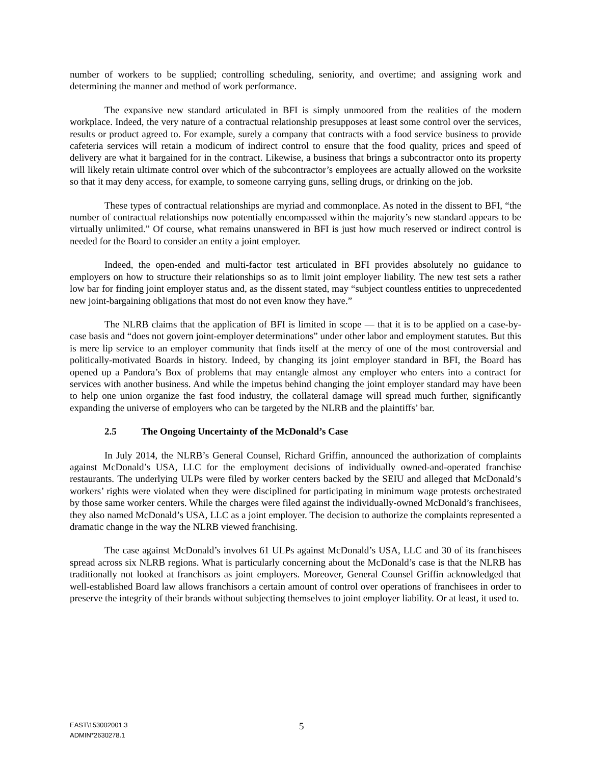number of workers to be supplied; controlling scheduling, seniority, and overtime; and assigning work and determining the manner and method of work performance.
The expansive new standard articulated in BFI is simply unmoored from the realities of the modern workplace. Indeed, the very nature of a contractual relationship presupposes at least some control over the services, results or product agreed to. For example, surely a company that contracts with a food service business to provide cafeteria services will retain a modicum of indirect control to ensure that the food quality, prices and speed of delivery are what it bargained for in the contract. Likewise, a business that brings a subcontractor onto its property will likely retain ultimate control over which of the subcontractor’s employees are actually allowed on the worksite so that it may deny access, for example, to someone carrying guns, selling drugs, or drinking on the job.
These types of contractual relationships are myriad and commonplace. As noted in the dissent to BFI, “the number of contractual relationships now potentially encompassed within the majority’s new standard appears to be virtually unlimited.” Of course, what remains unanswered in BFI is just how much reserved or indirect control is needed for the Board to consider an entity a joint employer.
Indeed, the open-ended and multi-factor test articulated in BFI provides absolutely no guidance to employers on how to structure their relationships so as to limit joint employer liability. The new test sets a rather low bar for finding joint employer status and, as the dissent stated, may “subject countless entities to unprecedented new joint-bargaining obligations that most do not even know they have.”
The NLRB claims that the application of BFI is limited in scope — that it is to be applied on a case-by-case basis and “does not govern joint-employer determinations” under other labor and employment statutes. But this is mere lip service to an employer community that finds itself at the mercy of one of the most controversial and politically-motivated Boards in history. Indeed, by changing its joint employer standard in BFI, the Board has opened up a Pandora’s Box of problems that may entangle almost any employer who enters into a contract for services with another business. And while the impetus behind changing the joint employer standard may have been to help one union organize the fast food industry, the collateral damage will spread much further, significantly expanding the universe of employers who can be targeted by the NLRB and the plaintiffs’ bar.
2.5 The Ongoing Uncertainty of the McDonald’s Case
In July 2014, the NLRB’s General Counsel, Richard Griffin, announced the authorization of complaints against McDonald’s USA, LLC for the employment decisions of individually owned-and-operated franchise restaurants. The underlying ULPs were filed by worker centers backed by the SEIU and alleged that McDonald’s workers’ rights were violated when they were disciplined for participating in minimum wage protests orchestrated by those same worker centers. While the charges were filed against the individually-owned McDonald’s franchisees, they also named McDonald’s USA, LLC as a joint employer. The decision to authorize the complaints represented a dramatic change in the way the NLRB viewed franchising.
The case against McDonald’s involves 61 ULPs against McDonald’s USA, LLC and 30 of its franchisees spread across six NLRB regions. What is particularly concerning about the McDonald’s case is that the NLRB has traditionally not looked at franchisors as joint employers. Moreover, General Counsel Griffin acknowledged that well-established Board law allows franchisors a certain amount of control over operations of franchisees in order to preserve the integrity of their brands without subjecting themselves to joint employer liability. Or at least, it used to.
EAST\153002001.3
ADMIN*2630278.1
5